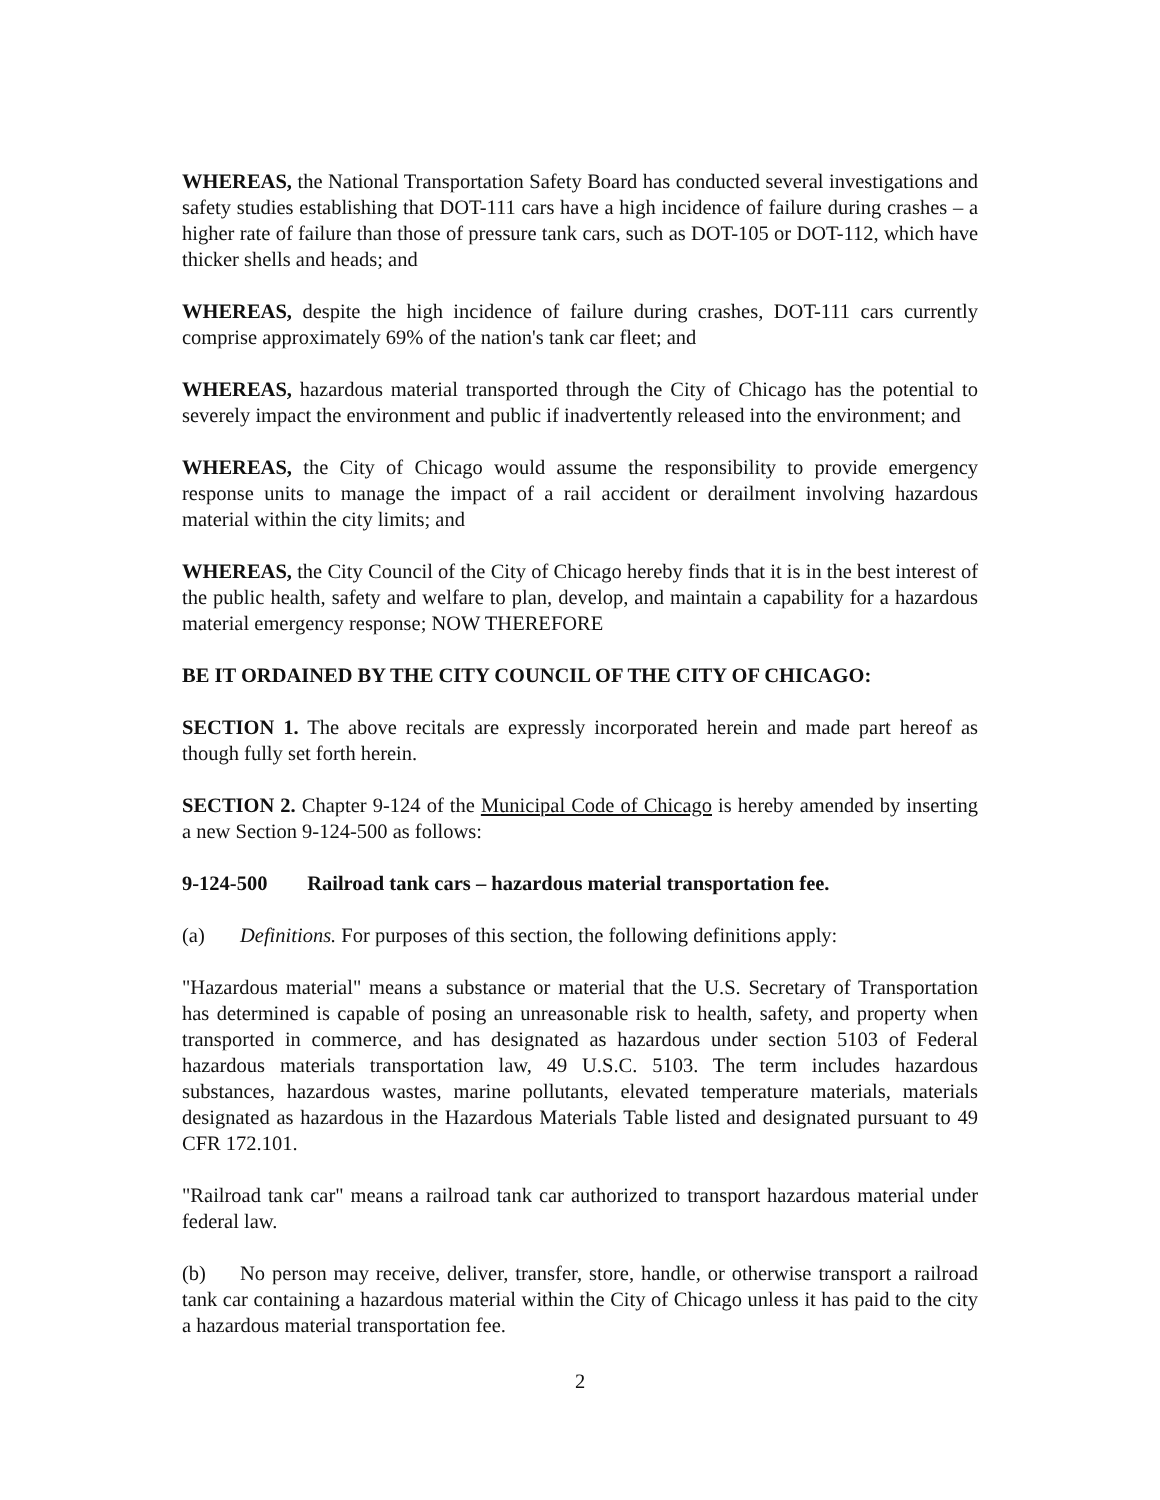WHEREAS, the National Transportation Safety Board has conducted several investigations and safety studies establishing that DOT-111 cars have a high incidence of failure during crashes – a higher rate of failure than those of pressure tank cars, such as DOT-105 or DOT-112, which have thicker shells and heads; and
WHEREAS, despite the high incidence of failure during crashes, DOT-111 cars currently comprise approximately 69% of the nation's tank car fleet; and
WHEREAS, hazardous material transported through the City of Chicago has the potential to severely impact the environment and public if inadvertently released into the environment; and
WHEREAS, the City of Chicago would assume the responsibility to provide emergency response units to manage the impact of a rail accident or derailment involving hazardous material within the city limits; and
WHEREAS, the City Council of the City of Chicago hereby finds that it is in the best interest of the public health, safety and welfare to plan, develop, and maintain a capability for a hazardous material emergency response; NOW THEREFORE
BE IT ORDAINED BY THE CITY COUNCIL OF THE CITY OF CHICAGO:
SECTION 1. The above recitals are expressly incorporated herein and made part hereof as though fully set forth herein.
SECTION 2. Chapter 9-124 of the Municipal Code of Chicago is hereby amended by inserting a new Section 9-124-500 as follows:
9-124-500 Railroad tank cars – hazardous material transportation fee.
(a) Definitions. For purposes of this section, the following definitions apply:
"Hazardous material" means a substance or material that the U.S. Secretary of Transportation has determined is capable of posing an unreasonable risk to health, safety, and property when transported in commerce, and has designated as hazardous under section 5103 of Federal hazardous materials transportation law, 49 U.S.C. 5103. The term includes hazardous substances, hazardous wastes, marine pollutants, elevated temperature materials, materials designated as hazardous in the Hazardous Materials Table listed and designated pursuant to 49 CFR 172.101.
"Railroad tank car" means a railroad tank car authorized to transport hazardous material under federal law.
(b) No person may receive, deliver, transfer, store, handle, or otherwise transport a railroad tank car containing a hazardous material within the City of Chicago unless it has paid to the city a hazardous material transportation fee.
2